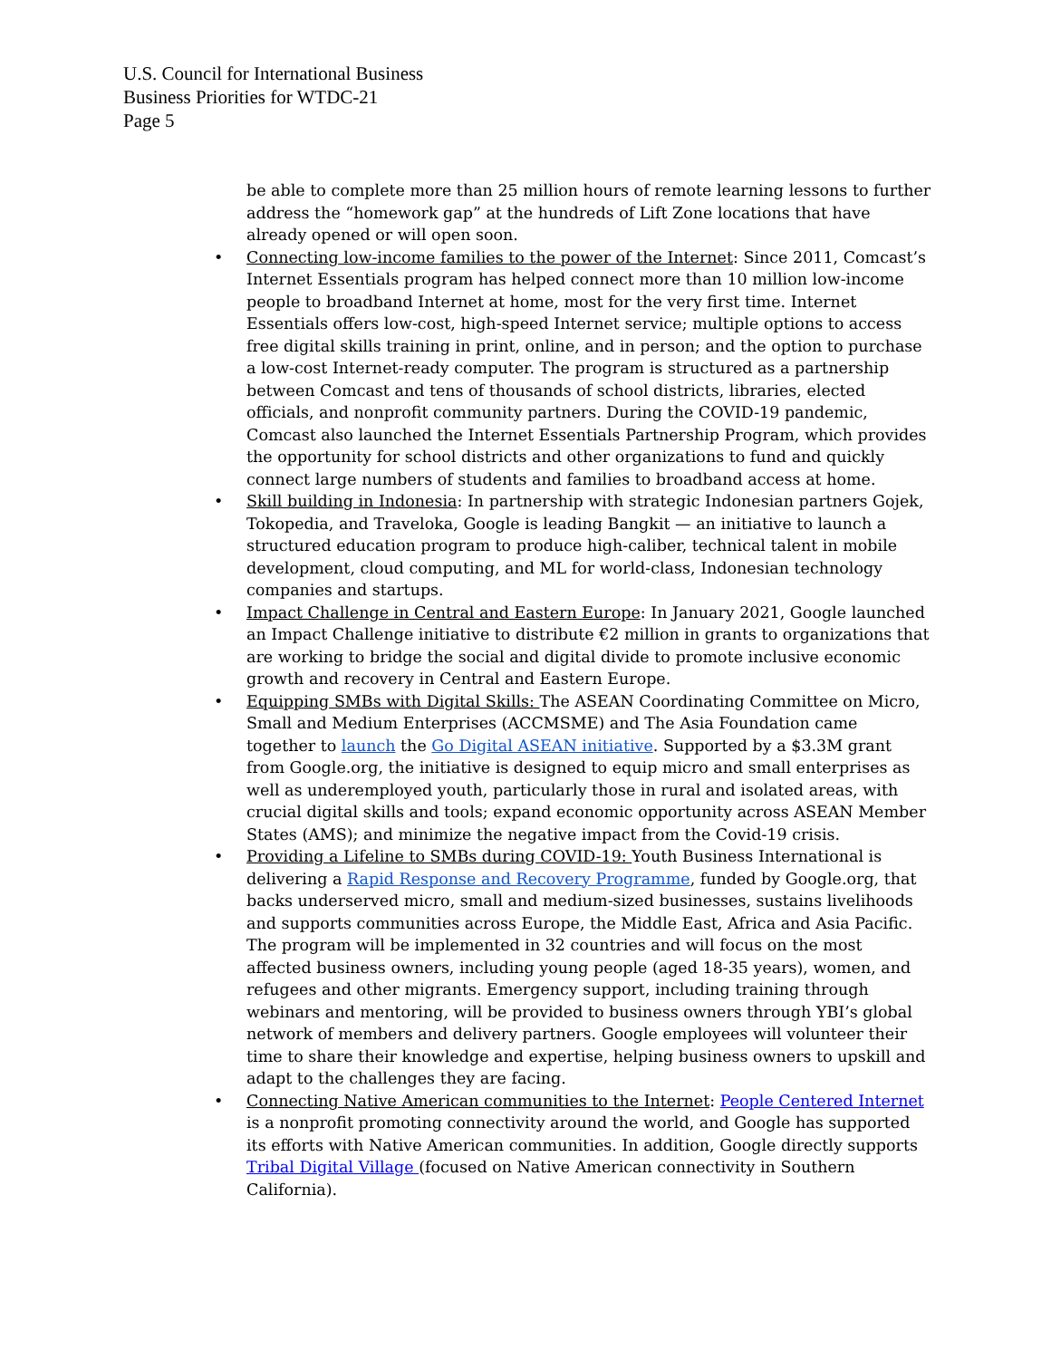U.S. Council for International Business
Business Priorities for WTDC-21
Page 5
be able to complete more than 25 million hours of remote learning lessons to further address the “homework gap” at the hundreds of Lift Zone locations that have already opened or will open soon.
• Connecting low-income families to the power of the Internet: Since 2011, Comcast’s Internet Essentials program has helped connect more than 10 million low-income people to broadband Internet at home, most for the very first time. Internet Essentials offers low-cost, high-speed Internet service; multiple options to access free digital skills training in print, online, and in person; and the option to purchase a low-cost Internet-ready computer. The program is structured as a partnership between Comcast and tens of thousands of school districts, libraries, elected officials, and nonprofit community partners. During the COVID-19 pandemic, Comcast also launched the Internet Essentials Partnership Program, which provides the opportunity for school districts and other organizations to fund and quickly connect large numbers of students and families to broadband access at home.
• Skill building in Indonesia: In partnership with strategic Indonesian partners Gojek, Tokopedia, and Traveloka, Google is leading Bangkit — an initiative to launch a structured education program to produce high-caliber, technical talent in mobile development, cloud computing, and ML for world-class, Indonesian technology companies and startups.
• Impact Challenge in Central and Eastern Europe: In January 2021, Google launched an Impact Challenge initiative to distribute €2 million in grants to organizations that are working to bridge the social and digital divide to promote inclusive economic growth and recovery in Central and Eastern Europe.
• Equipping SMBs with Digital Skills: The ASEAN Coordinating Committee on Micro, Small and Medium Enterprises (ACCMSME) and The Asia Foundation came together to launch the Go Digital ASEAN initiative. Supported by a $3.3M grant from Google.org, the initiative is designed to equip micro and small enterprises as well as underemployed youth, particularly those in rural and isolated areas, with crucial digital skills and tools; expand economic opportunity across ASEAN Member States (AMS); and minimize the negative impact from the Covid-19 crisis.
• Providing a Lifeline to SMBs during COVID-19: Youth Business International is delivering a Rapid Response and Recovery Programme, funded by Google.org, that backs underserved micro, small and medium-sized businesses, sustains livelihoods and supports communities across Europe, the Middle East, Africa and Asia Pacific. The program will be implemented in 32 countries and will focus on the most affected business owners, including young people (aged 18-35 years), women, and refugees and other migrants. Emergency support, including training through webinars and mentoring, will be provided to business owners through YBI’s global network of members and delivery partners. Google employees will volunteer their time to share their knowledge and expertise, helping business owners to upskill and adapt to the challenges they are facing.
• Connecting Native American communities to the Internet: People Centered Internet is a nonprofit promoting connectivity around the world, and Google has supported its efforts with Native American communities. In addition, Google directly supports Tribal Digital Village (focused on Native American connectivity in Southern California).